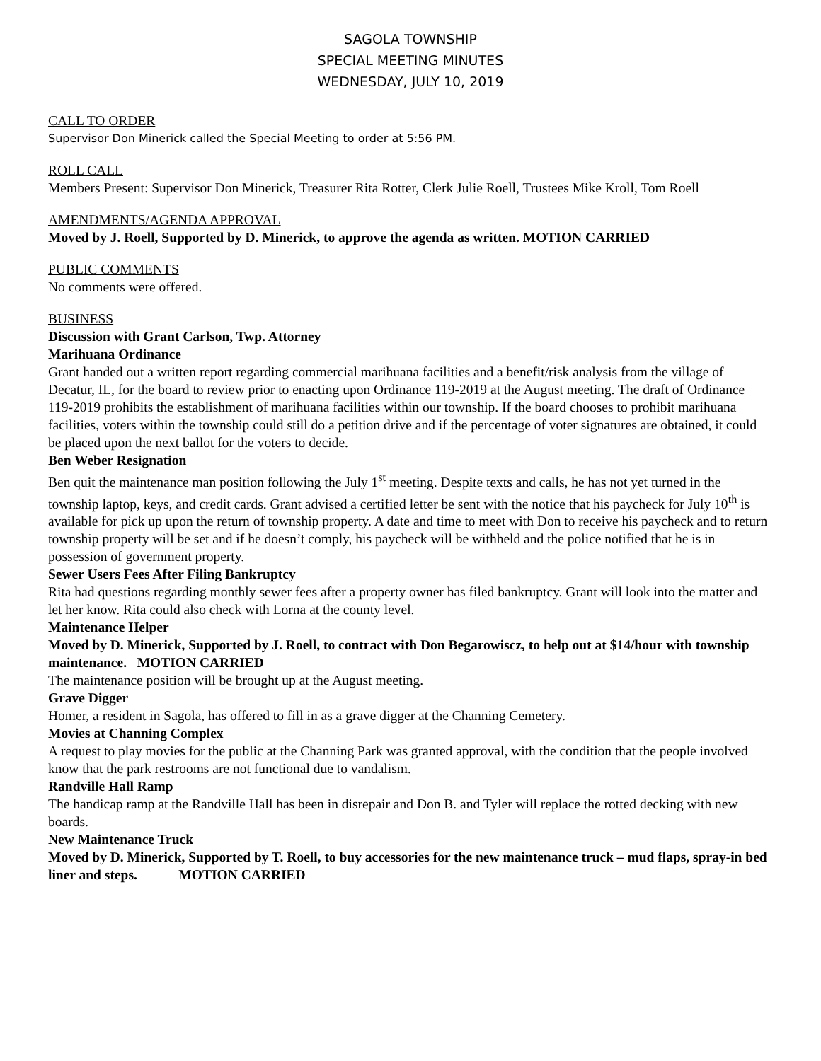SAGOLA TOWNSHIP
SPECIAL MEETING MINUTES
WEDNESDAY, JULY 10, 2019
CALL TO ORDER
Supervisor Don Minerick called the Special Meeting to order at 5:56 PM.
ROLL CALL
Members Present: Supervisor Don Minerick, Treasurer Rita Rotter, Clerk Julie Roell, Trustees Mike Kroll, Tom Roell
AMENDMENTS/AGENDA APPROVAL
Moved by J. Roell, Supported by D. Minerick, to approve the agenda as written. MOTION CARRIED
PUBLIC COMMENTS
No comments were offered.
BUSINESS
Discussion with Grant Carlson, Twp. Attorney
Marihuana Ordinance
Grant handed out a written report regarding commercial marihuana facilities and a benefit/risk analysis from the village of Decatur, IL, for the board to review prior to enacting upon Ordinance 119-2019 at the August meeting. The draft of Ordinance 119-2019 prohibits the establishment of marihuana facilities within our township. If the board chooses to prohibit marihuana facilities, voters within the township could still do a petition drive and if the percentage of voter signatures are obtained, it could be placed upon the next ballot for the voters to decide.
Ben Weber Resignation
Ben quit the maintenance man position following the July 1<sup>st</sup> meeting. Despite texts and calls, he has not yet turned in the township laptop, keys, and credit cards. Grant advised a certified letter be sent with the notice that his paycheck for July 10<sup>th</sup> is available for pick up upon the return of township property. A date and time to meet with Don to receive his paycheck and to return township property will be set and if he doesn’t comply, his paycheck will be withheld and the police notified that he is in possession of government property.
Sewer Users Fees After Filing Bankruptcy
Rita had questions regarding monthly sewer fees after a property owner has filed bankruptcy. Grant will look into the matter and let her know. Rita could also check with Lorna at the county level.
Maintenance Helper
Moved by D. Minerick, Supported by J. Roell, to contract with Don Begarowiscz, to help out at $14/hour with township maintenance. MOTION CARRIED
The maintenance position will be brought up at the August meeting.
Grave Digger
Homer, a resident in Sagola, has offered to fill in as a grave digger at the Channing Cemetery.
Movies at Channing Complex
A request to play movies for the public at the Channing Park was granted approval, with the condition that the people involved know that the park restrooms are not functional due to vandalism.
Randville Hall Ramp
The handicap ramp at the Randville Hall has been in disrepair and Don B. and Tyler will replace the rotted decking with new boards.
New Maintenance Truck
Moved by D. Minerick, Supported by T. Roell, to buy accessories for the new maintenance truck – mud flaps, spray-in bed liner and steps. MOTION CARRIED